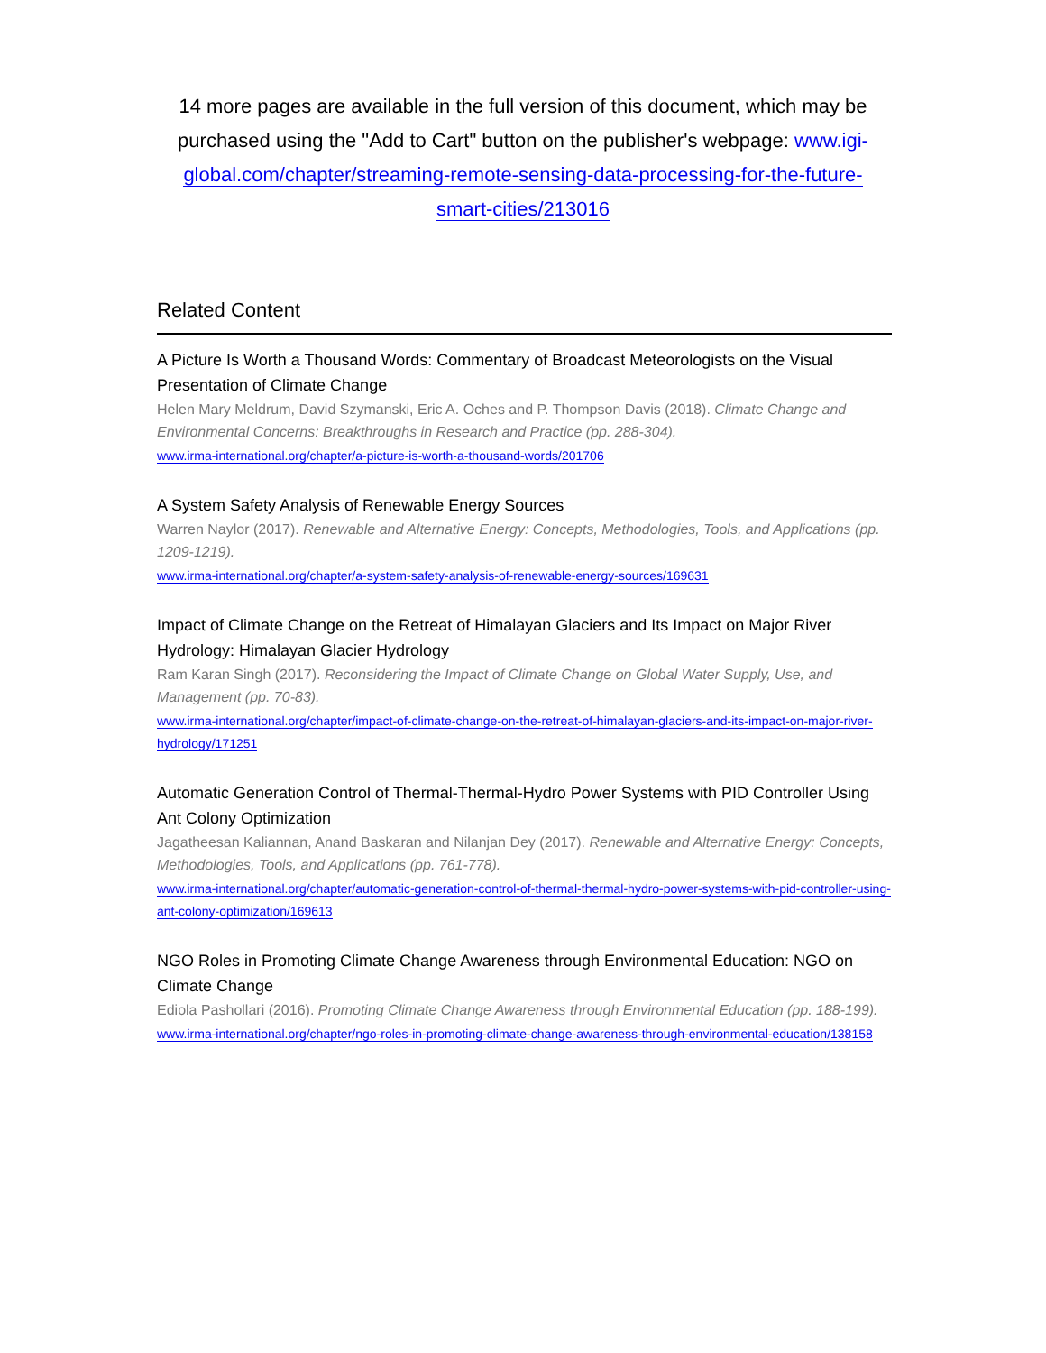14 more pages are available in the full version of this document, which may be purchased using the "Add to Cart" button on the publisher's webpage: www.igi-global.com/chapter/streaming-remote-sensing-data-processing-for-the-future-smart-cities/213016
Related Content
A Picture Is Worth a Thousand Words: Commentary of Broadcast Meteorologists on the Visual Presentation of Climate Change
Helen Mary Meldrum, David Szymanski, Eric A. Oches and P. Thompson Davis (2018). Climate Change and Environmental Concerns: Breakthroughs in Research and Practice (pp. 288-304).
www.irma-international.org/chapter/a-picture-is-worth-a-thousand-words/201706
A System Safety Analysis of Renewable Energy Sources
Warren Naylor (2017). Renewable and Alternative Energy: Concepts, Methodologies, Tools, and Applications (pp. 1209-1219).
www.irma-international.org/chapter/a-system-safety-analysis-of-renewable-energy-sources/169631
Impact of Climate Change on the Retreat of Himalayan Glaciers and Its Impact on Major River Hydrology: Himalayan Glacier Hydrology
Ram Karan Singh (2017). Reconsidering the Impact of Climate Change on Global Water Supply, Use, and Management (pp. 70-83).
www.irma-international.org/chapter/impact-of-climate-change-on-the-retreat-of-himalayan-glaciers-and-its-impact-on-major-river-hydrology/171251
Automatic Generation Control of Thermal-Thermal-Hydro Power Systems with PID Controller Using Ant Colony Optimization
Jagatheesan Kaliannan, Anand Baskaran and Nilanjan Dey (2017). Renewable and Alternative Energy: Concepts, Methodologies, Tools, and Applications (pp. 761-778).
www.irma-international.org/chapter/automatic-generation-control-of-thermal-thermal-hydro-power-systems-with-pid-controller-using-ant-colony-optimization/169613
NGO Roles in Promoting Climate Change Awareness through Environmental Education: NGO on Climate Change
Ediola Pashollari (2016). Promoting Climate Change Awareness through Environmental Education (pp. 188-199).
www.irma-international.org/chapter/ngo-roles-in-promoting-climate-change-awareness-through-environmental-education/138158